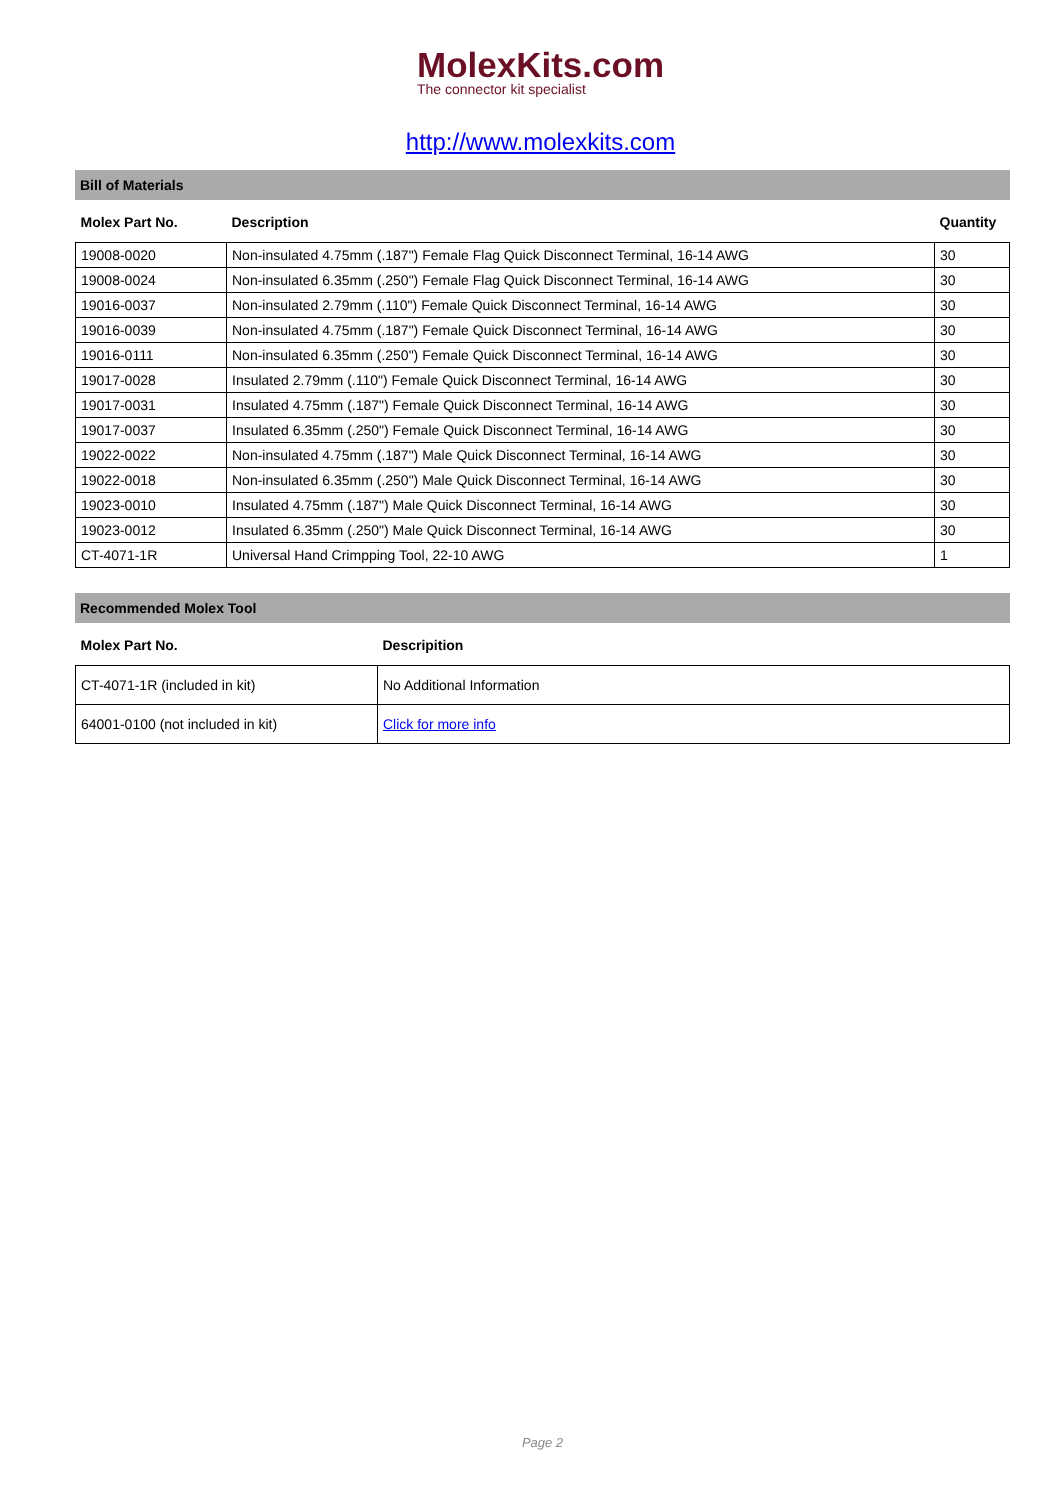MolexKits.com The connector kit specialist
http://www.molexkits.com
Bill of Materials
| Molex Part No. | Description | Quantity |
| --- | --- | --- |
| 19008-0020 | Non-insulated 4.75mm (.187") Female Flag Quick Disconnect Terminal, 16-14 AWG | 30 |
| 19008-0024 | Non-insulated 6.35mm (.250") Female Flag Quick Disconnect Terminal, 16-14 AWG | 30 |
| 19016-0037 | Non-insulated 2.79mm (.110") Female Quick Disconnect Terminal, 16-14 AWG | 30 |
| 19016-0039 | Non-insulated 4.75mm (.187") Female Quick Disconnect Terminal, 16-14 AWG | 30 |
| 19016-0111 | Non-insulated 6.35mm (.250") Female Quick Disconnect Terminal, 16-14 AWG | 30 |
| 19017-0028 | Insulated 2.79mm (.110") Female Quick Disconnect Terminal, 16-14 AWG | 30 |
| 19017-0031 | Insulated 4.75mm (.187") Female Quick Disconnect Terminal, 16-14 AWG | 30 |
| 19017-0037 | Insulated 6.35mm (.250") Female Quick Disconnect Terminal, 16-14 AWG | 30 |
| 19022-0022 | Non-insulated 4.75mm (.187") Male Quick Disconnect Terminal, 16-14 AWG | 30 |
| 19022-0018 | Non-insulated 6.35mm (.250") Male Quick Disconnect Terminal, 16-14 AWG | 30 |
| 19023-0010 | Insulated 4.75mm (.187") Male Quick Disconnect Terminal, 16-14 AWG | 30 |
| 19023-0012 | Insulated 6.35mm (.250") Male Quick Disconnect Terminal, 16-14 AWG | 30 |
| CT-4071-1R | Universal Hand Crimpping Tool, 22-10 AWG | 1 |
Recommended Molex Tool
| Molex Part No. | Descripition |
| --- | --- |
| CT-4071-1R (included in kit) | No Additional Information |
| 64001-0100 (not included in kit) | Click for more info |
Page 2